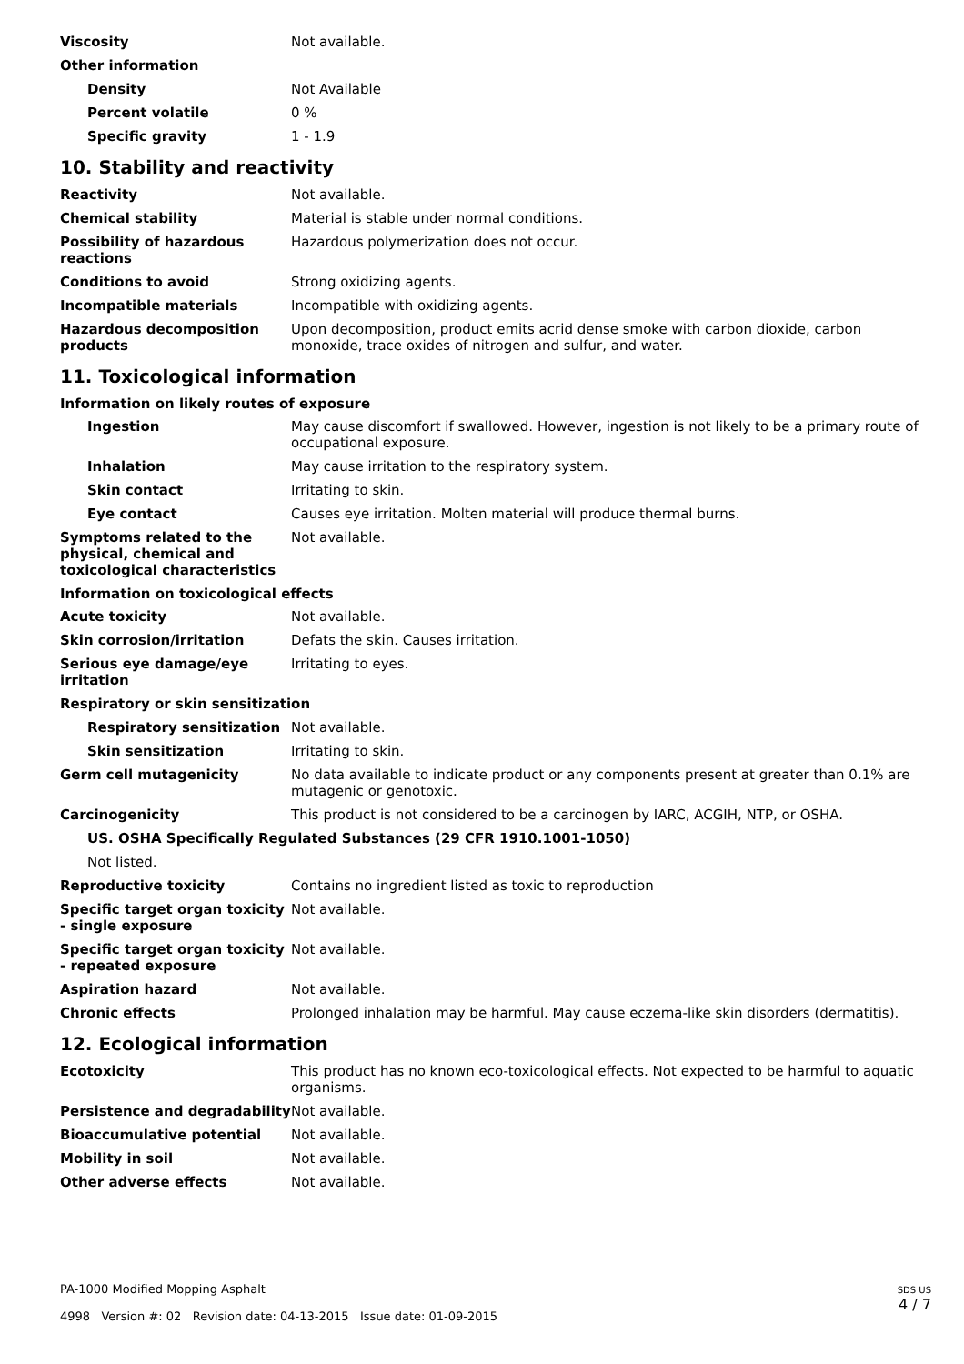| Viscosity | Not available. |
| Other information | |
| Density | Not Available |
| Percent volatile | 0 % |
| Specific gravity | 1 - 1.9 |
10. Stability and reactivity
| Reactivity | Not available. |
| Chemical stability | Material is stable under normal conditions. |
| Possibility of hazardous reactions | Hazardous polymerization does not occur. |
| Conditions to avoid | Strong oxidizing agents. |
| Incompatible materials | Incompatible with oxidizing agents. |
| Hazardous decomposition products | Upon decomposition, product emits acrid dense smoke with carbon dioxide, carbon monoxide, trace oxides of nitrogen and sulfur, and water. |
11. Toxicological information
Information on likely routes of exposure
| Ingestion | May cause discomfort if swallowed. However, ingestion is not likely to be a primary route of occupational exposure. |
| Inhalation | May cause irritation to the respiratory system. |
| Skin contact | Irritating to skin. |
| Eye contact | Causes eye irritation. Molten material will produce thermal burns. |
| Symptoms related to the physical, chemical and toxicological characteristics | Not available. |
Information on toxicological effects
| Acute toxicity | Not available. |
| Skin corrosion/irritation | Defats the skin. Causes irritation. |
| Serious eye damage/eye irritation | Irritating to eyes. |
| Respiratory or skin sensitization | |
| Respiratory sensitization | Not available. |
| Skin sensitization | Irritating to skin. |
| Germ cell mutagenicity | No data available to indicate product or any components present at greater than 0.1% are mutagenic or genotoxic. |
| Carcinogenicity | This product is not considered to be a carcinogen by IARC, ACGIH, NTP, or OSHA. |
| US. OSHA Specifically Regulated Substances (29 CFR 1910.1001-1050) | |
| Not listed. | |
| Reproductive toxicity | Contains no ingredient listed as toxic to reproduction |
| Specific target organ toxicity - single exposure | Not available. |
| Specific target organ toxicity - repeated exposure | Not available. |
| Aspiration hazard | Not available. |
| Chronic effects | Prolonged inhalation may be harmful. May cause eczema-like skin disorders (dermatitis). |
12. Ecological information
| Ecotoxicity | This product has no known eco-toxicological effects. Not expected to be harmful to aquatic organisms. |
| Persistence and degradability | Not available. |
| Bioaccumulative potential | Not available. |
| Mobility in soil | Not available. |
| Other adverse effects | Not available. |
PA-1000 Modified Mopping Asphalt
4998 Version #: 02 Revision date: 04-13-2015 Issue date: 01-09-2015
SDS US
4 / 7